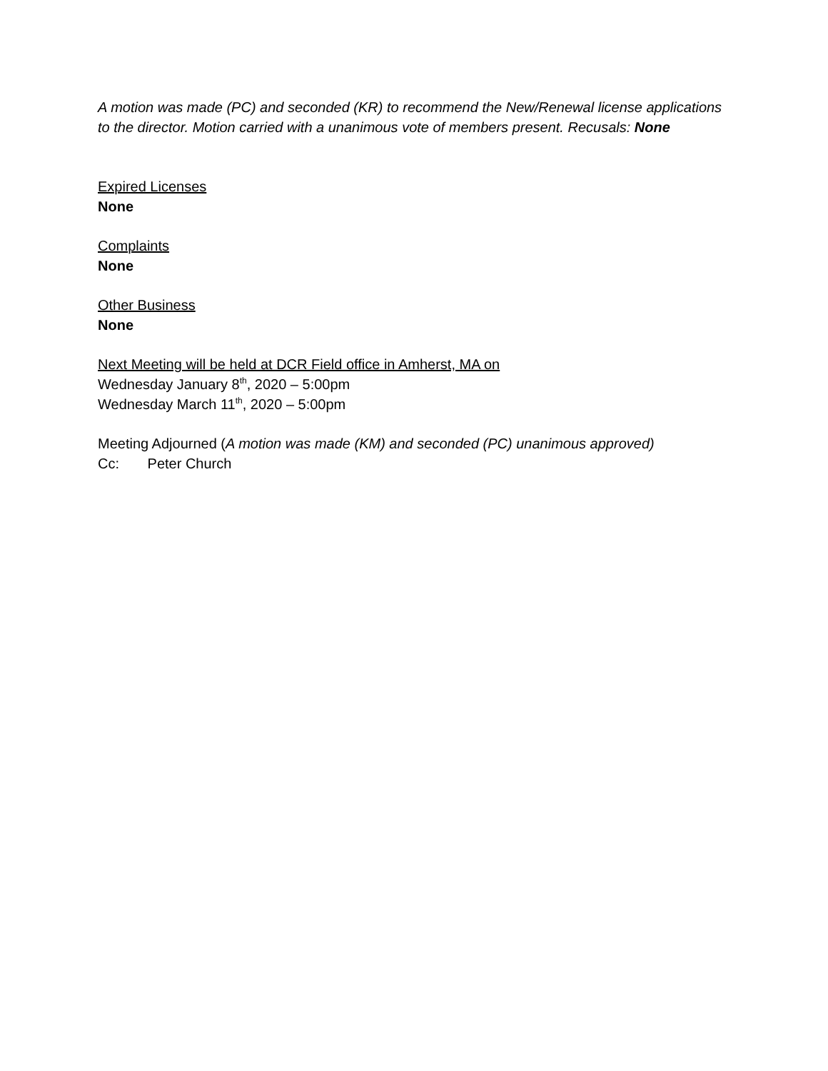A motion was made (PC) and seconded (KR) to recommend the New/Renewal license applications to the director. Motion carried with a unanimous vote of members present. Recusals: None
Expired Licenses
None
Complaints
None
Other Business
None
Next Meeting will be held at DCR Field office in Amherst, MA on
Wednesday January 8<sup>th</sup>, 2020 – 5:00pm
Wednesday March 11<sup>th</sup>, 2020 – 5:00pm
Meeting Adjourned (A motion was made (KM) and seconded (PC) unanimous approved)
Cc: Peter Church